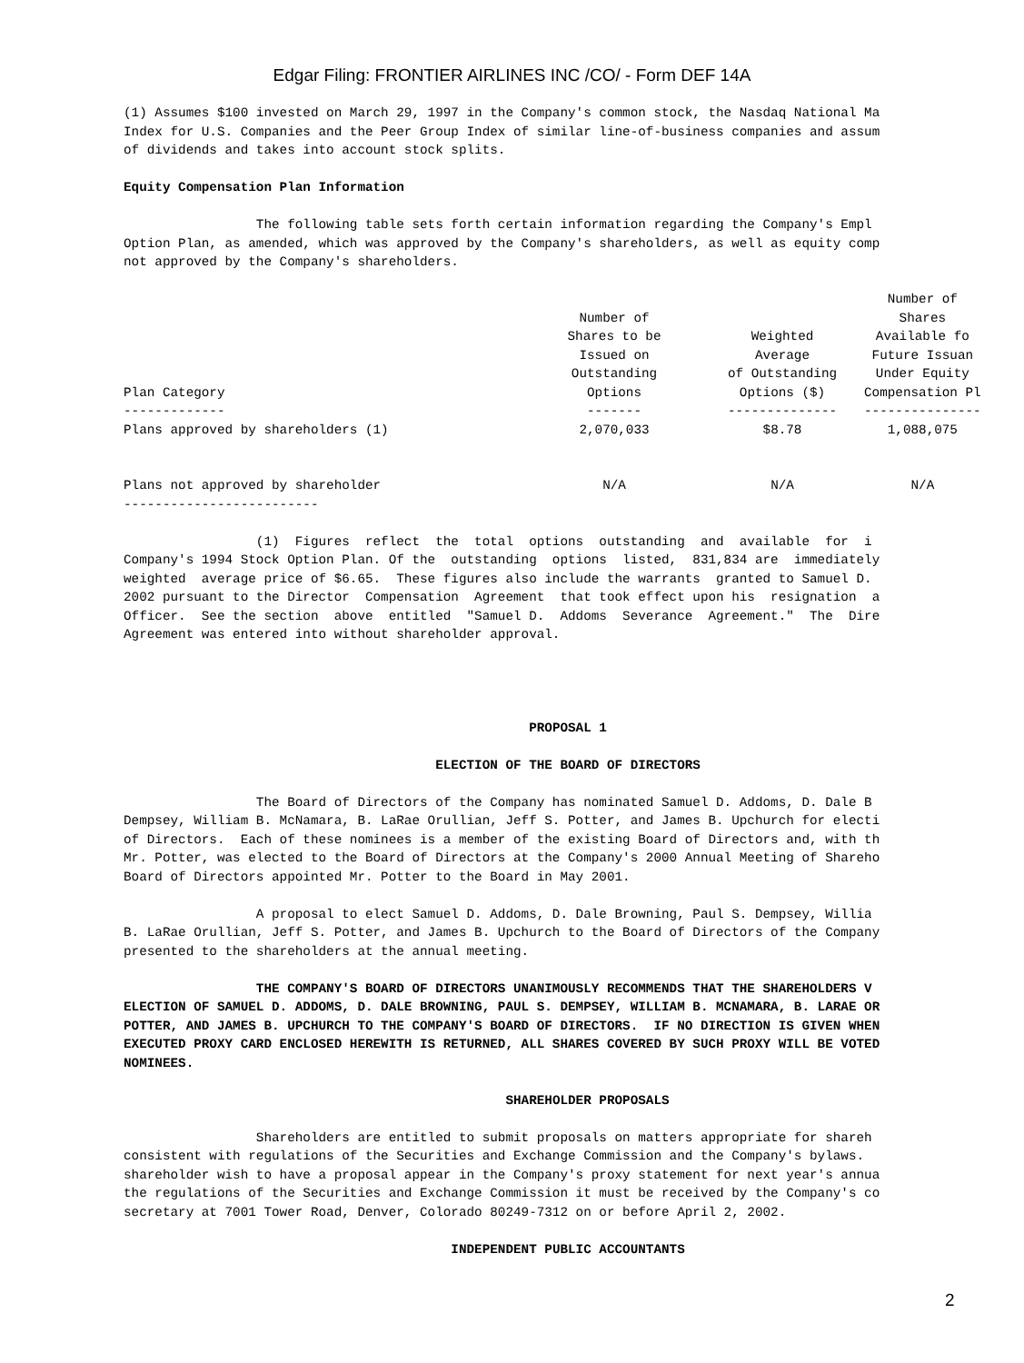Edgar Filing: FRONTIER AIRLINES INC /CO/ - Form DEF 14A
(1) Assumes $100 invested on March 29, 1997 in the Company's common stock, the Nasdaq National Ma Index for U.S. Companies and the Peer Group Index of similar line-of-business companies and assum of dividends and takes into account stock splits. Equity Compensation Plan Information The following table sets forth certain information regarding the Company's Empl Option Plan, as amended, which was approved by the Company's shareholders, as well as equity comp not approved by the Company's shareholders.
| Plan Category ------------- | Number of Shares to be Issued on Outstanding Options ------- | Weighted Average of Outstanding Options ($) -------------- | Number of Shares Available fo Future Issuan Under Equity Compensation Pl --------------- |
| Plans approved by shareholders (1) | 2,070,033 | $8.78 | 1,088,075 |
| Plans not approved by shareholder | N/A | N/A | N/A |
------------------------- (1) Figures reflect the total options outstanding and available for i Company's 1994 Stock Option Plan. Of the outstanding options listed, 831,834 are immediately weighted average price of $6.65. These figures also include the warrants granted to Samuel D. 2002 pursuant to the Director Compensation Agreement that took effect upon his resignation a Officer. See the section above entitled "Samuel D. Addoms Severance Agreement." The Dire Agreement was entered into without shareholder approval. PROPOSAL 1 ELECTION OF THE BOARD OF DIRECTORS The Board of Directors of the Company has nominated Samuel D. Addoms, D. Dale B Dempsey, William B. McNamara, B. LaRae Orullian, Jeff S. Potter, and James B. Upchurch for electi of Directors. Each of these nominees is a member of the existing Board of Directors and, with th Mr. Potter, was elected to the Board of Directors at the Company's 2000 Annual Meeting of Shareho Board of Directors appointed Mr. Potter to the Board in May 2001. A proposal to elect Samuel D. Addoms, D. Dale Browning, Paul S. Dempsey, Willia B. LaRae Orullian, Jeff S. Potter, and James B. Upchurch to the Board of Directors of the Company presented to the shareholders at the annual meeting. THE COMPANY'S BOARD OF DIRECTORS UNANIMOUSLY RECOMMENDS THAT THE SHAREHOLDERS V ELECTION OF SAMUEL D. ADDOMS, D. DALE BROWNING, PAUL S. DEMPSEY, WILLIAM B. MCNAMARA, B. LARAE OR POTTER, AND JAMES B. UPCHURCH TO THE COMPANY'S BOARD OF DIRECTORS. IF NO DIRECTION IS GIVEN WHEN EXECUTED PROXY CARD ENCLOSED HEREWITH IS RETURNED, ALL SHARES COVERED BY SUCH PROXY WILL BE VOTED NOMINEES. SHAREHOLDER PROPOSALS Shareholders are entitled to submit proposals on matters appropriate for shareh consistent with regulations of the Securities and Exchange Commission and the Company's bylaws. shareholder wish to have a proposal appear in the Company's proxy statement for next year's annua the regulations of the Securities and Exchange Commission it must be received by the Company's co secretary at 7001 Tower Road, Denver, Colorado 80249-7312 on or before April 2, 2002. INDEPENDENT PUBLIC ACCOUNTANTS
2